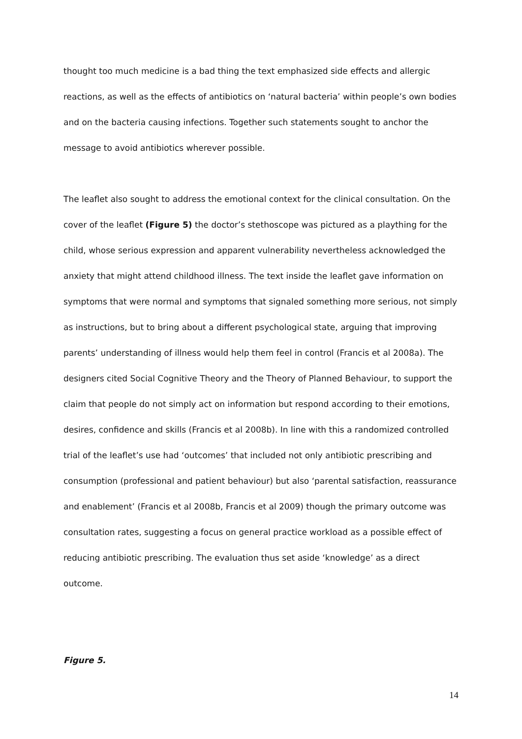thought too much medicine is a bad thing the text emphasized side effects and allergic reactions, as well as the effects of antibiotics on ‘natural bacteria’ within people’s own bodies and on the bacteria causing infections. Together such statements sought to anchor the message to avoid antibiotics wherever possible.
The leaflet also sought to address the emotional context for the clinical consultation. On the cover of the leaflet (Figure 5) the doctor’s stethoscope was pictured as a plaything for the child, whose serious expression and apparent vulnerability nevertheless acknowledged the anxiety that might attend childhood illness. The text inside the leaflet gave information on symptoms that were normal and symptoms that signaled something more serious, not simply as instructions, but to bring about a different psychological state, arguing that improving parents’ understanding of illness would help them feel in control (Francis et al 2008a). The designers cited Social Cognitive Theory and the Theory of Planned Behaviour, to support the claim that people do not simply act on information but respond according to their emotions, desires, confidence and skills (Francis et al 2008b). In line with this a randomized controlled trial of the leaflet’s use had ‘outcomes’ that included not only antibiotic prescribing and consumption (professional and patient behaviour) but also ‘parental satisfaction, reassurance and enablement’ (Francis et al 2008b, Francis et al 2009) though the primary outcome was consultation rates, suggesting a focus on general practice workload as a possible effect of reducing antibiotic prescribing. The evaluation thus set aside ‘knowledge’ as a direct outcome.
Figure 5.
14